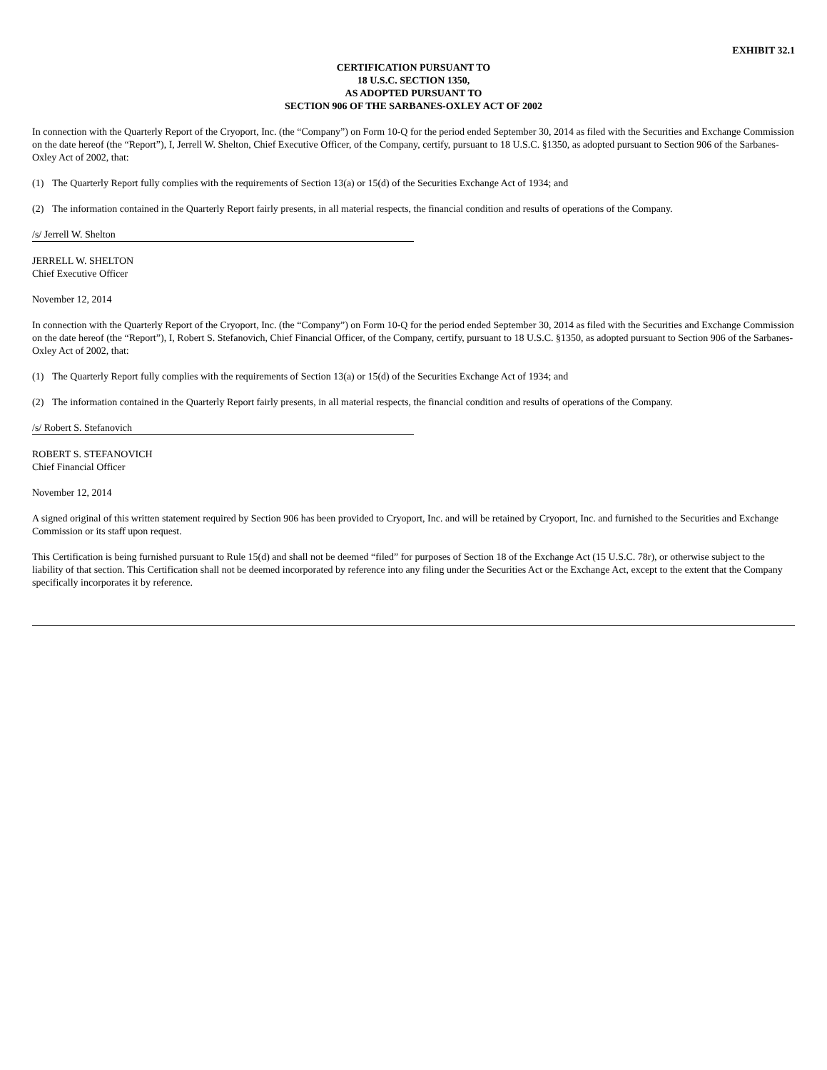EXHIBIT 32.1
CERTIFICATION PURSUANT TO
18 U.S.C. SECTION 1350,
AS ADOPTED PURSUANT TO
SECTION 906 OF THE SARBANES-OXLEY ACT OF 2002
In connection with the Quarterly Report of the Cryoport, Inc. (the “Company”) on Form 10-Q for the period ended September 30, 2014 as filed with the Securities and Exchange Commission on the date hereof (the “Report”), I, Jerrell W. Shelton, Chief Executive Officer, of the Company, certify, pursuant to 18 U.S.C. §1350, as adopted pursuant to Section 906 of the Sarbanes-Oxley Act of 2002, that:
(1) The Quarterly Report fully complies with the requirements of Section 13(a) or 15(d) of the Securities Exchange Act of 1934; and
(2) The information contained in the Quarterly Report fairly presents, in all material respects, the financial condition and results of operations of the Company.
/s/ Jerrell W. Shelton
JERRELL W. SHELTON
Chief Executive Officer
November 12, 2014
In connection with the Quarterly Report of the Cryoport, Inc. (the “Company”) on Form 10-Q for the period ended September 30, 2014 as filed with the Securities and Exchange Commission on the date hereof (the “Report”), I, Robert S. Stefanovich, Chief Financial Officer, of the Company, certify, pursuant to 18 U.S.C. §1350, as adopted pursuant to Section 906 of the Sarbanes-Oxley Act of 2002, that:
(1) The Quarterly Report fully complies with the requirements of Section 13(a) or 15(d) of the Securities Exchange Act of 1934; and
(2) The information contained in the Quarterly Report fairly presents, in all material respects, the financial condition and results of operations of the Company.
/s/ Robert S. Stefanovich
ROBERT S. STEFANOVICH
Chief Financial Officer
November 12, 2014
A signed original of this written statement required by Section 906 has been provided to Cryoport, Inc. and will be retained by Cryoport, Inc. and furnished to the Securities and Exchange Commission or its staff upon request.
This Certification is being furnished pursuant to Rule 15(d) and shall not be deemed “filed” for purposes of Section 18 of the Exchange Act (15 U.S.C. 78r), or otherwise subject to the liability of that section. This Certification shall not be deemed incorporated by reference into any filing under the Securities Act or the Exchange Act, except to the extent that the Company specifically incorporates it by reference.